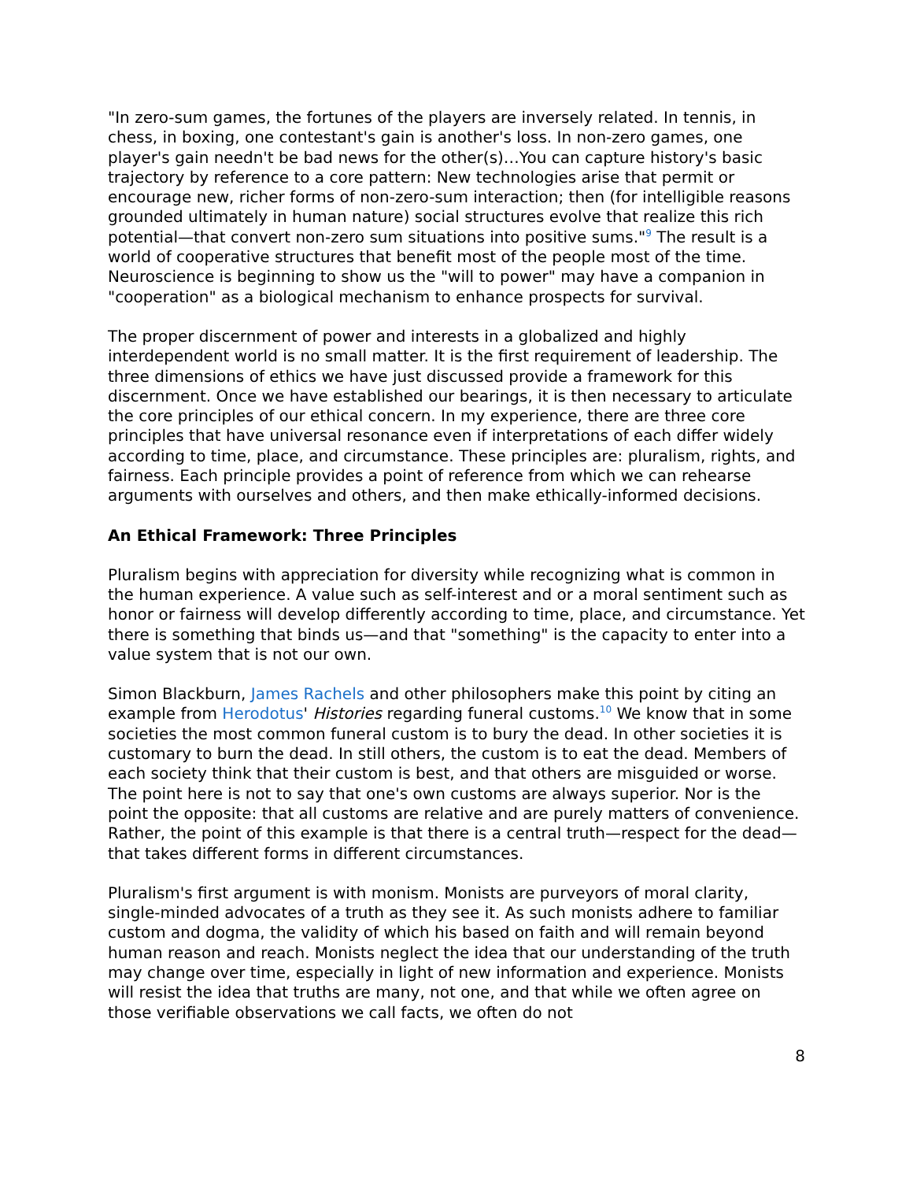"In zero-sum games, the fortunes of the players are inversely related. In tennis, in chess, in boxing, one contestant's gain is another's loss. In non-zero games, one player's gain needn't be bad news for the other(s)…You can capture history's basic trajectory by reference to a core pattern: New technologies arise that permit or encourage new, richer forms of non-zero-sum interaction; then (for intelligible reasons grounded ultimately in human nature) social structures evolve that realize this rich potential—that convert non-zero sum situations into positive sums."<sup>9</sup> The result is a world of cooperative structures that benefit most of the people most of the time. Neuroscience is beginning to show us the "will to power" may have a companion in "cooperation" as a biological mechanism to enhance prospects for survival.
The proper discernment of power and interests in a globalized and highly interdependent world is no small matter. It is the first requirement of leadership. The three dimensions of ethics we have just discussed provide a framework for this discernment. Once we have established our bearings, it is then necessary to articulate the core principles of our ethical concern. In my experience, there are three core principles that have universal resonance even if interpretations of each differ widely according to time, place, and circumstance. These principles are: pluralism, rights, and fairness. Each principle provides a point of reference from which we can rehearse arguments with ourselves and others, and then make ethically-informed decisions.
An Ethical Framework: Three Principles
Pluralism begins with appreciation for diversity while recognizing what is common in the human experience. A value such as self-interest and or a moral sentiment such as honor or fairness will develop differently according to time, place, and circumstance. Yet there is something that binds us—and that "something" is the capacity to enter into a value system that is not our own.
Simon Blackburn, James Rachels and other philosophers make this point by citing an example from Herodotus' Histories regarding funeral customs.<sup>10</sup> We know that in some societies the most common funeral custom is to bury the dead. In other societies it is customary to burn the dead. In still others, the custom is to eat the dead. Members of each society think that their custom is best, and that others are misguided or worse. The point here is not to say that one's own customs are always superior. Nor is the point the opposite: that all customs are relative and are purely matters of convenience. Rather, the point of this example is that there is a central truth—respect for the dead—that takes different forms in different circumstances.
Pluralism's first argument is with monism. Monists are purveyors of moral clarity, single-minded advocates of a truth as they see it. As such monists adhere to familiar custom and dogma, the validity of which his based on faith and will remain beyond human reason and reach. Monists neglect the idea that our understanding of the truth may change over time, especially in light of new information and experience. Monists will resist the idea that truths are many, not one, and that while we often agree on those verifiable observations we call facts, we often do not
8